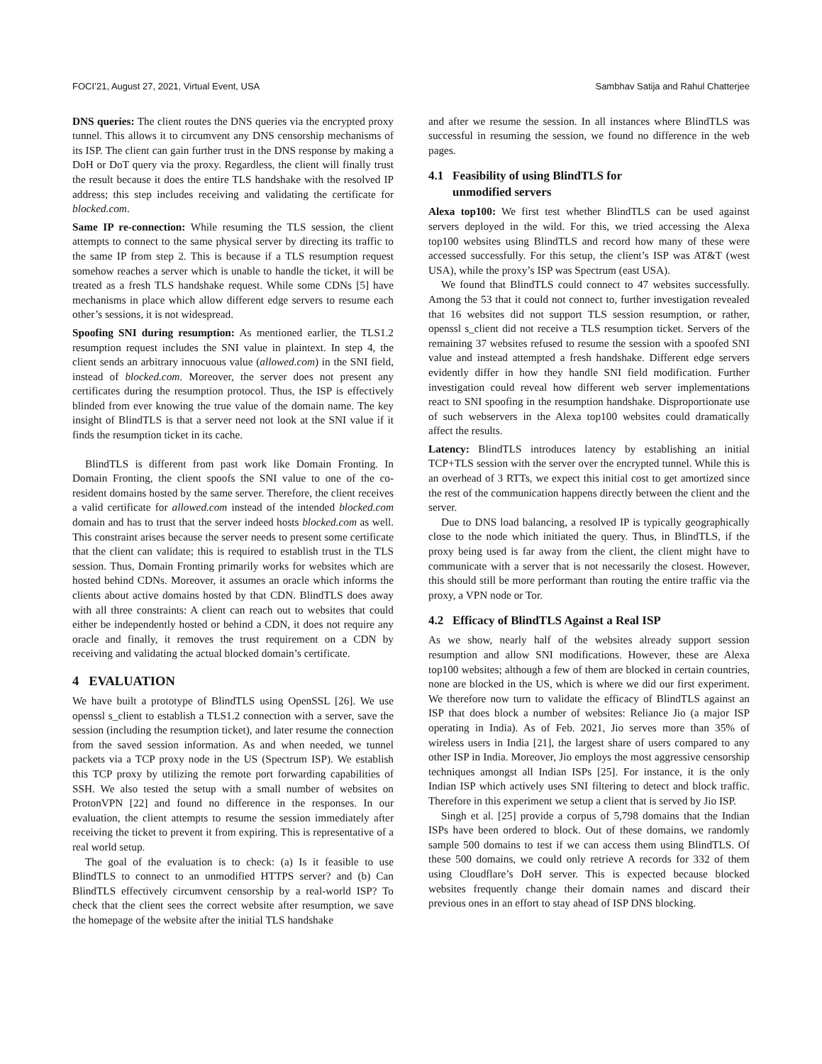FOCI’21, August 27, 2021, Virtual Event, USA Sambhav Satija and Rahul Chatterjee
DNS queries: The client routes the DNS queries via the encrypted proxy tunnel. This allows it to circumvent any DNS censorship mechanisms of its ISP. The client can gain further trust in the DNS response by making a DoH or DoT query via the proxy. Regardless, the client will finally trust the result because it does the entire TLS handshake with the resolved IP address; this step includes receiving and validating the certificate for blocked.com.
Same IP re-connection: While resuming the TLS session, the client attempts to connect to the same physical server by directing its traffic to the same IP from step 2. This is because if a TLS resumption request somehow reaches a server which is unable to handle the ticket, it will be treated as a fresh TLS handshake request. While some CDNs [5] have mechanisms in place which allow different edge servers to resume each other’s sessions, it is not widespread.
Spoofing SNI during resumption: As mentioned earlier, the TLS1.2 resumption request includes the SNI value in plaintext. In step 4, the client sends an arbitrary innocuous value (allowed.com) in the SNI field, instead of blocked.com. Moreover, the server does not present any certificates during the resumption protocol. Thus, the ISP is effectively blinded from ever knowing the true value of the domain name. The key insight of BlindTLS is that a server need not look at the SNI value if it finds the resumption ticket in its cache.
BlindTLS is different from past work like Domain Fronting. In Domain Fronting, the client spoofs the SNI value to one of the co-resident domains hosted by the same server. Therefore, the client receives a valid certificate for allowed.com instead of the intended blocked.com domain and has to trust that the server indeed hosts blocked.com as well. This constraint arises because the server needs to present some certificate that the client can validate; this is required to establish trust in the TLS session. Thus, Domain Fronting primarily works for websites which are hosted behind CDNs. Moreover, it assumes an oracle which informs the clients about active domains hosted by that CDN. BlindTLS does away with all three constraints: A client can reach out to websites that could either be independently hosted or behind a CDN, it does not require any oracle and finally, it removes the trust requirement on a CDN by receiving and validating the actual blocked domain’s certificate.
4 EVALUATION
We have built a prototype of BlindTLS using OpenSSL [26]. We use openssl s_client to establish a TLS1.2 connection with a server, save the session (including the resumption ticket), and later resume the connection from the saved session information. As and when needed, we tunnel packets via a TCP proxy node in the US (Spectrum ISP). We establish this TCP proxy by utilizing the remote port forwarding capabilities of SSH. We also tested the setup with a small number of websites on ProtonVPN [22] and found no difference in the responses. In our evaluation, the client attempts to resume the session immediately after receiving the ticket to prevent it from expiring. This is representative of a real world setup.
The goal of the evaluation is to check: (a) Is it feasible to use BlindTLS to connect to an unmodified HTTPS server? and (b) Can BlindTLS effectively circumvent censorship by a real-world ISP? To check that the client sees the correct website after resumption, we save the homepage of the website after the initial TLS handshake
and after we resume the session. In all instances where BlindTLS was successful in resuming the session, we found no difference in the web pages.
4.1 Feasibility of using BlindTLS for
unmodified servers
Alexa top100: We first test whether BlindTLS can be used against servers deployed in the wild. For this, we tried accessing the Alexa top100 websites using BlindTLS and record how many of these were accessed successfully. For this setup, the client’s ISP was AT&T (west USA), while the proxy’s ISP was Spectrum (east USA).
We found that BlindTLS could connect to 47 websites successfully. Among the 53 that it could not connect to, further investigation revealed that 16 websites did not support TLS session resumption, or rather, openssl s_client did not receive a TLS resumption ticket. Servers of the remaining 37 websites refused to resume the session with a spoofed SNI value and instead attempted a fresh handshake. Different edge servers evidently differ in how they handle SNI field modification. Further investigation could reveal how different web server implementations react to SNI spoofing in the resumption handshake. Disproportionate use of such webservers in the Alexa top100 websites could dramatically affect the results.
Latency: BlindTLS introduces latency by establishing an initial TCP+TLS session with the server over the encrypted tunnel. While this is an overhead of 3 RTTs, we expect this initial cost to get amortized since the rest of the communication happens directly between the client and the server.
Due to DNS load balancing, a resolved IP is typically geographically close to the node which initiated the query. Thus, in BlindTLS, if the proxy being used is far away from the client, the client might have to communicate with a server that is not necessarily the closest. However, this should still be more performant than routing the entire traffic via the proxy, a VPN node or Tor.
4.2 Efficacy of BlindTLS Against a Real ISP
As we show, nearly half of the websites already support session resumption and allow SNI modifications. However, these are Alexa top100 websites; although a few of them are blocked in certain countries, none are blocked in the US, which is where we did our first experiment. We therefore now turn to validate the efficacy of BlindTLS against an ISP that does block a number of websites: Reliance Jio (a major ISP operating in India). As of Feb. 2021, Jio serves more than 35% of wireless users in India [21], the largest share of users compared to any other ISP in India. Moreover, Jio employs the most aggressive censorship techniques amongst all Indian ISPs [25]. For instance, it is the only Indian ISP which actively uses SNI filtering to detect and block traffic. Therefore in this experiment we setup a client that is served by Jio ISP.
Singh et al. [25] provide a corpus of 5,798 domains that the Indian ISPs have been ordered to block. Out of these domains, we randomly sample 500 domains to test if we can access them using BlindTLS. Of these 500 domains, we could only retrieve A records for 332 of them using Cloudflare’s DoH server. This is expected because blocked websites frequently change their domain names and discard their previous ones in an effort to stay ahead of ISP DNS blocking.